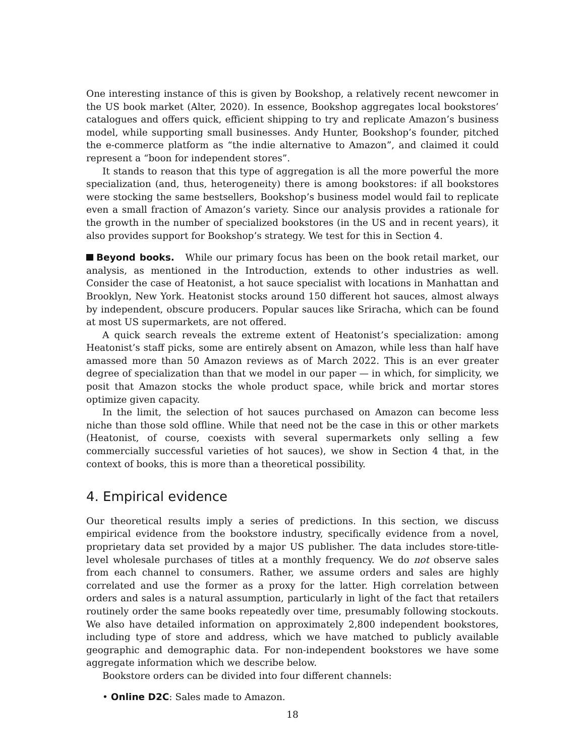One interesting instance of this is given by Bookshop, a relatively recent newcomer in the US book market (Alter, 2020). In essence, Bookshop aggregates local bookstores’ catalogues and offers quick, efficient shipping to try and replicate Amazon’s business model, while supporting small businesses. Andy Hunter, Bookshop’s founder, pitched the e-commerce platform as “the indie alternative to Amazon”, and claimed it could represent a “boon for independent stores”.
It stands to reason that this type of aggregation is all the more powerful the more specialization (and, thus, heterogeneity) there is among bookstores: if all bookstores were stocking the same bestsellers, Bookshop’s business model would fail to replicate even a small fraction of Amazon’s variety. Since our analysis provides a rationale for the growth in the number of specialized bookstores (in the US and in recent years), it also provides support for Bookshop’s strategy. We test for this in Section 4.
Beyond books. While our primary focus has been on the book retail market, our analysis, as mentioned in the Introduction, extends to other industries as well. Consider the case of Heatonist, a hot sauce specialist with locations in Manhattan and Brooklyn, New York. Heatonist stocks around 150 different hot sauces, almost always by independent, obscure producers. Popular sauces like Sriracha, which can be found at most US supermarkets, are not offered.
A quick search reveals the extreme extent of Heatonist’s specialization: among Heatonist’s staff picks, some are entirely absent on Amazon, while less than half have amassed more than 50 Amazon reviews as of March 2022. This is an ever greater degree of specialization than that we model in our paper — in which, for simplicity, we posit that Amazon stocks the whole product space, while brick and mortar stores optimize given capacity.
In the limit, the selection of hot sauces purchased on Amazon can become less niche than those sold offline. While that need not be the case in this or other markets (Heatonist, of course, coexists with several supermarkets only selling a few commercially successful varieties of hot sauces), we show in Section 4 that, in the context of books, this is more than a theoretical possibility.
4. Empirical evidence
Our theoretical results imply a series of predictions. In this section, we discuss empirical evidence from the bookstore industry, specifically evidence from a novel, proprietary data set provided by a major US publisher. The data includes store-title-level wholesale purchases of titles at a monthly frequency. We do not observe sales from each channel to consumers. Rather, we assume orders and sales are highly correlated and use the former as a proxy for the latter. High correlation between orders and sales is a natural assumption, particularly in light of the fact that retailers routinely order the same books repeatedly over time, presumably following stockouts. We also have detailed information on approximately 2,800 independent bookstores, including type of store and address, which we have matched to publicly available geographic and demographic data. For non-independent bookstores we have some aggregate information which we describe below.
Bookstore orders can be divided into four different channels:
• Online D2C: Sales made to Amazon.
18